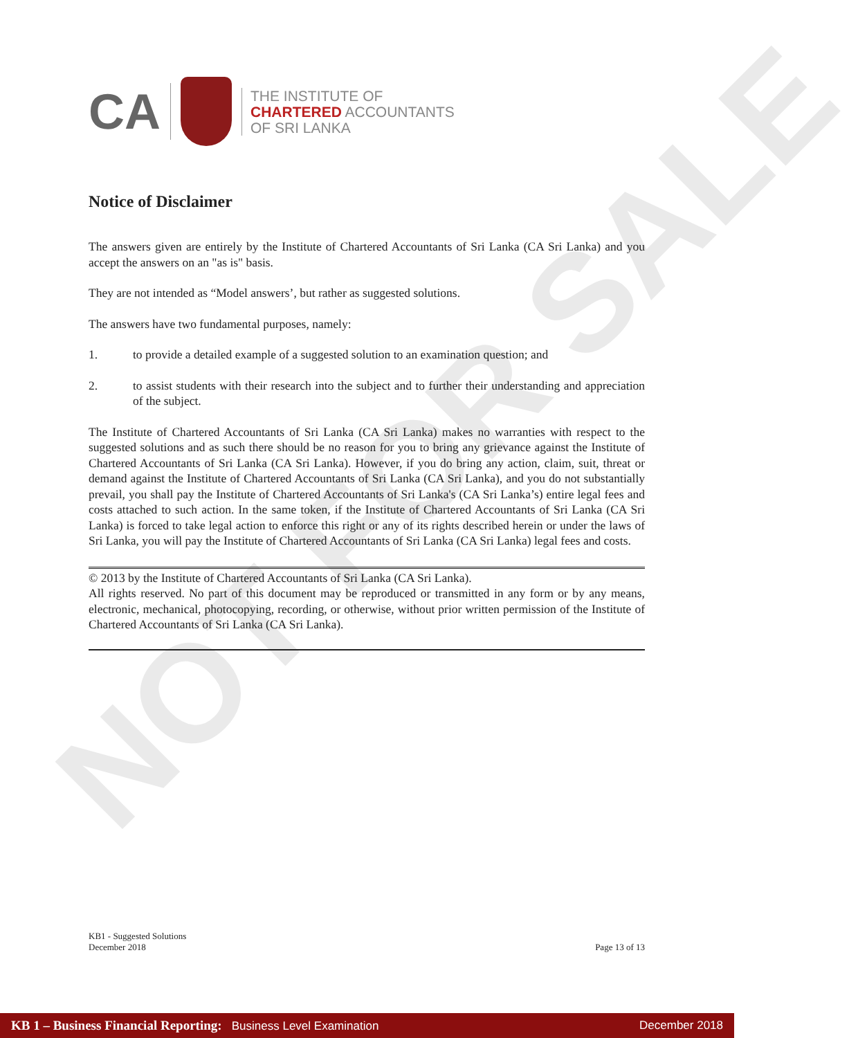NOT FOR SALE
CA
THE INSTITUTE OF
CHARTERED ACCOUNTANTS
OF SRI LANKA
Notice of Disclaimer
The answers given are entirely by the Institute of Chartered Accountants of Sri Lanka (CA Sri Lanka) and you accept the answers on an "as is" basis.
They are not intended as “Model answers’, but rather as suggested solutions.
The answers have two fundamental purposes, namely:
1. to provide a detailed example of a suggested solution to an examination question; and
2. to assist students with their research into the subject and to further their understanding and appreciation of the subject.
The Institute of Chartered Accountants of Sri Lanka (CA Sri Lanka) makes no warranties with respect to the suggested solutions and as such there should be no reason for you to bring any grievance against the Institute of Chartered Accountants of Sri Lanka (CA Sri Lanka). However, if you do bring any action, claim, suit, threat or demand against the Institute of Chartered Accountants of Sri Lanka (CA Sri Lanka), and you do not substantially prevail, you shall pay the Institute of Chartered Accountants of Sri Lanka's (CA Sri Lanka’s) entire legal fees and costs attached to such action. In the same token, if the Institute of Chartered Accountants of Sri Lanka (CA Sri Lanka) is forced to take legal action to enforce this right or any of its rights described herein or under the laws of Sri Lanka, you will pay the Institute of Chartered Accountants of Sri Lanka (CA Sri Lanka) legal fees and costs.
© 2013 by the Institute of Chartered Accountants of Sri Lanka (CA Sri Lanka).
All rights reserved. No part of this document may be reproduced or transmitted in any form or by any means, electronic, mechanical, photocopying, recording, or otherwise, without prior written permission of the Institute of Chartered Accountants of Sri Lanka (CA Sri Lanka).
KB1 - Suggested Solutions
December 2018
Page 13 of 13
KB 1 – Business Financial Reporting: Business Level Examination
December 2018